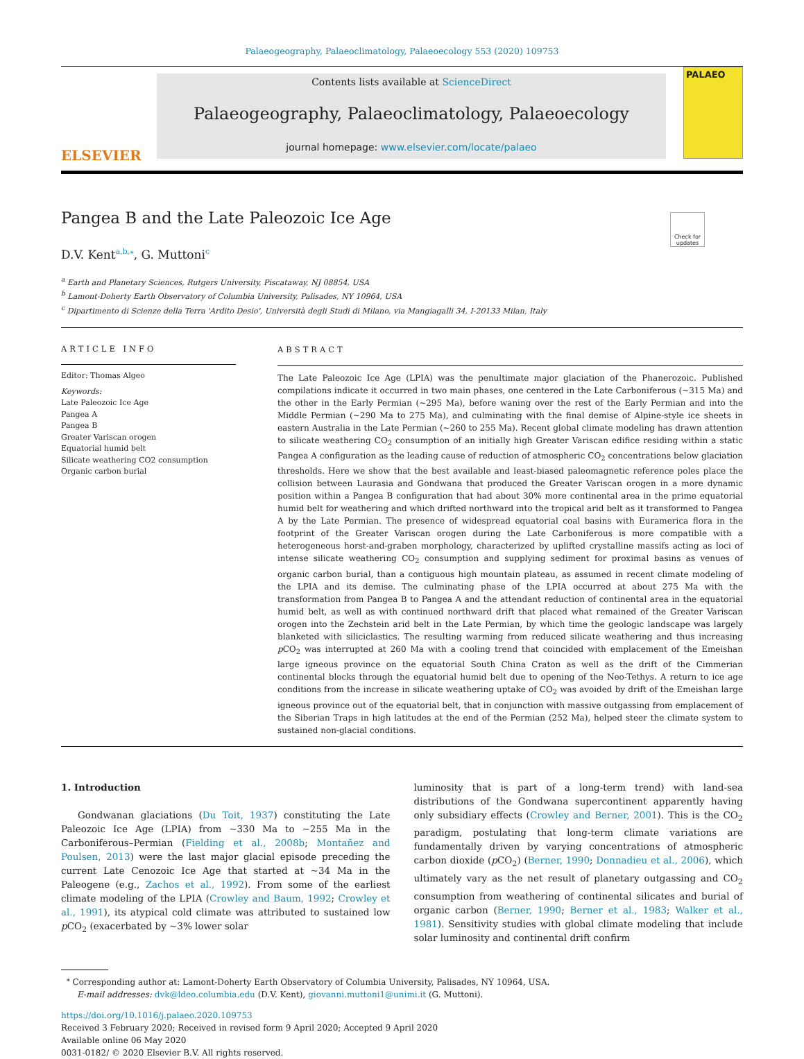Palaeogeography, Palaeoclimatology, Palaeoecology 553 (2020) 109753
ELSEVIER
Contents lists available at ScienceDirect
Palaeogeography, Palaeoclimatology, Palaeoecology
journal homepage: www.elsevier.com/locate/palaeo
PALAEO
Pangea B and the Late Paleozoic Ice Age
Check for updates
D.V. Kent<sup>a,b,⁎</sup>, G. Muttoni<sup>c</sup>
<sup>a</sup> Earth and Planetary Sciences, Rutgers University, Piscataway, NJ 08854, USA
<sup>b</sup> Lamont-Doherty Earth Observatory of Columbia University, Palisades, NY 10964, USA
<sup>c</sup> Dipartimento di Scienze della Terra 'Ardito Desio', Università degli Studi di Milano, via Mangiagalli 34, I-20133 Milan, Italy
ARTICLE INFO
Editor: Thomas Algeo
Keywords:
Late Paleozoic Ice Age
Pangea A
Pangea B
Greater Variscan orogen
Equatorial humid belt
Silicate weathering CO2 consumption
Organic carbon burial
ABSTRACT
The Late Paleozoic Ice Age (LPIA) was the penultimate major glaciation of the Phanerozoic. Published compilations indicate it occurred in two main phases, one centered in the Late Carboniferous (~315 Ma) and the other in the Early Permian (~295 Ma), before waning over the rest of the Early Permian and into the Middle Permian (~290 Ma to 275 Ma), and culminating with the final demise of Alpine-style ice sheets in eastern Australia in the Late Permian (~260 to 255 Ma). Recent global climate modeling has drawn attention to silicate weathering CO<sub>2</sub> consumption of an initially high Greater Variscan edifice residing within a static Pangea A configuration as the leading cause of reduction of atmospheric CO<sub>2</sub> concentrations below glaciation thresholds. Here we show that the best available and least-biased paleomagnetic reference poles place the collision between Laurasia and Gondwana that produced the Greater Variscan orogen in a more dynamic position within a Pangea B configuration that had about 30% more continental area in the prime equatorial humid belt for weathering and which drifted northward into the tropical arid belt as it transformed to Pangea A by the Late Permian. The presence of widespread equatorial coal basins with Euramerica flora in the footprint of the Greater Variscan orogen during the Late Carboniferous is more compatible with a heterogeneous horst-and-graben morphology, characterized by uplifted crystalline massifs acting as loci of intense silicate weathering CO<sub>2</sub> consumption and supplying sediment for proximal basins as venues of organic carbon burial, than a contiguous high mountain plateau, as assumed in recent climate modeling of the LPIA and its demise. The culminating phase of the LPIA occurred at about 275 Ma with the transformation from Pangea B to Pangea A and the attendant reduction of continental area in the equatorial humid belt, as well as with continued northward drift that placed what remained of the Greater Variscan orogen into the Zechstein arid belt in the Late Permian, by which time the geologic landscape was largely blanketed with siliciclastics. The resulting warming from reduced silicate weathering and thus increasing p CO<sub>2</sub> was interrupted at 260 Ma with a cooling trend that coincided with emplacement of the Emeishan large igneous province on the equatorial South China Craton as well as the drift of the Cimmerian continental blocks through the equatorial humid belt due to opening of the Neo-Tethys. A return to ice age conditions from the increase in silicate weathering uptake of CO<sub>2</sub> was avoided by drift of the Emeishan large igneous province out of the equatorial belt, that in conjunction with massive outgassing from emplacement of the Siberian Traps in high latitudes at the end of the Permian (252 Ma), helped steer the climate system to sustained non-glacial conditions.
1. Introduction
Gondwanan glaciations (Du Toit, 1937) constituting the Late Paleozoic Ice Age (LPIA) from ~330 Ma to ~255 Ma in the Carboniferous–Permian (Fielding et al., 2008b; Montañez and Poulsen, 2013) were the last major glacial episode preceding the current Late Cenozoic Ice Age that started at ~34 Ma in the Paleogene (e.g., Zachos et al., 1992). From some of the earliest climate modeling of the LPIA (Crowley and Baum, 1992; Crowley et al., 1991), its atypical cold climate was attributed to sustained low p CO<sub>2</sub> (exacerbated by ~3% lower solar
luminosity that is part of a long-term trend) with land-sea distributions of the Gondwana supercontinent apparently having only subsidiary effects (Crowley and Berner, 2001). This is the CO<sub>2</sub> paradigm, postulating that long-term climate variations are fundamentally driven by varying concentrations of atmospheric carbon dioxide (p CO<sub>2</sub>) (Berner, 1990; Donnadieu et al., 2006), which ultimately vary as the net result of planetary outgassing and CO<sub>2</sub> consumption from weathering of continental silicates and burial of organic carbon (Berner, 1990; Berner et al., 1983; Walker et al., 1981). Sensitivity studies with global climate modeling that include solar luminosity and continental drift confirm
<sup>⁎</sup> Corresponding author at: Lamont-Doherty Earth Observatory of Columbia University, Palisades, NY 10964, USA.
E-mail addresses: dvk@ldeo.columbia.edu (D.V. Kent), giovanni.muttoni1@unimi.it (G. Muttoni).
https://doi.org/10.1016/j.palaeo.2020.109753
Received 3 February 2020; Received in revised form 9 April 2020; Accepted 9 April 2020
Available online 06 May 2020
0031-0182/ © 2020 Elsevier B.V. All rights reserved.